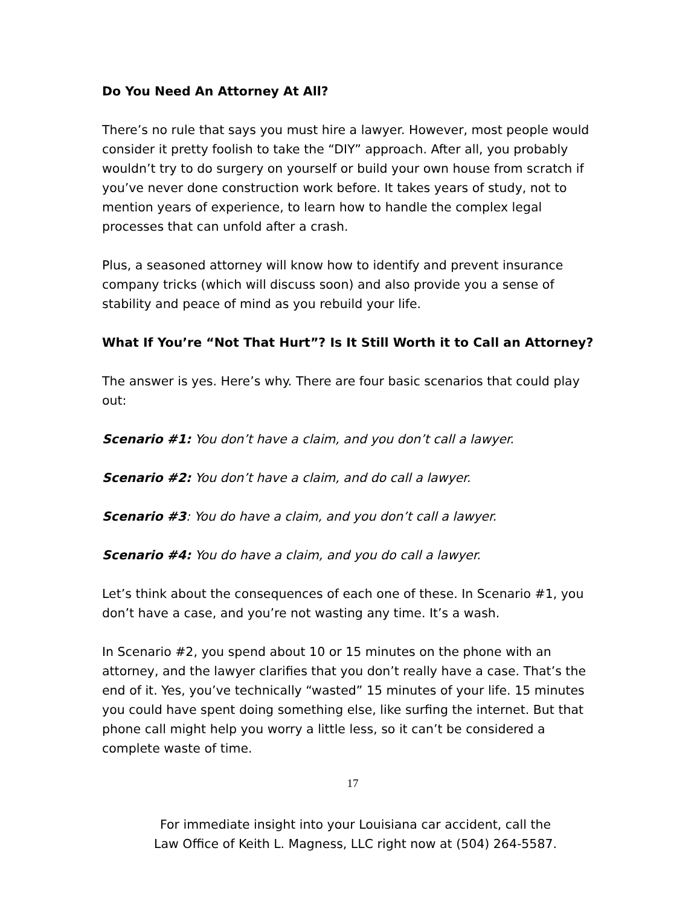Do You Need An Attorney At All?
There’s no rule that says you must hire a lawyer. However, most people would consider it pretty foolish to take the “DIY” approach. After all, you probably wouldn’t try to do surgery on yourself or build your own house from scratch if you’ve never done construction work before. It takes years of study, not to mention years of experience, to learn how to handle the complex legal processes that can unfold after a crash.
Plus, a seasoned attorney will know how to identify and prevent insurance company tricks (which will discuss soon) and also provide you a sense of stability and peace of mind as you rebuild your life.
What If You’re “Not That Hurt”? Is It Still Worth it to Call an Attorney?
The answer is yes. Here’s why. There are four basic scenarios that could play out:
Scenario #1: You don’t have a claim, and you don’t call a lawyer.
Scenario #2: You don’t have a claim, and do call a lawyer.
Scenario #3: You do have a claim, and you don’t call a lawyer.
Scenario #4: You do have a claim, and you do call a lawyer.
Let’s think about the consequences of each one of these. In Scenario #1, you don’t have a case, and you’re not wasting any time. It’s a wash.
In Scenario #2, you spend about 10 or 15 minutes on the phone with an attorney, and the lawyer clarifies that you don’t really have a case. That’s the end of it. Yes, you’ve technically “wasted” 15 minutes of your life. 15 minutes you could have spent doing something else, like surfing the internet. But that phone call might help you worry a little less, so it can’t be considered a complete waste of time.
17
For immediate insight into your Louisiana car accident, call the
Law Office of Keith L. Magness, LLC right now at (504) 264-5587.